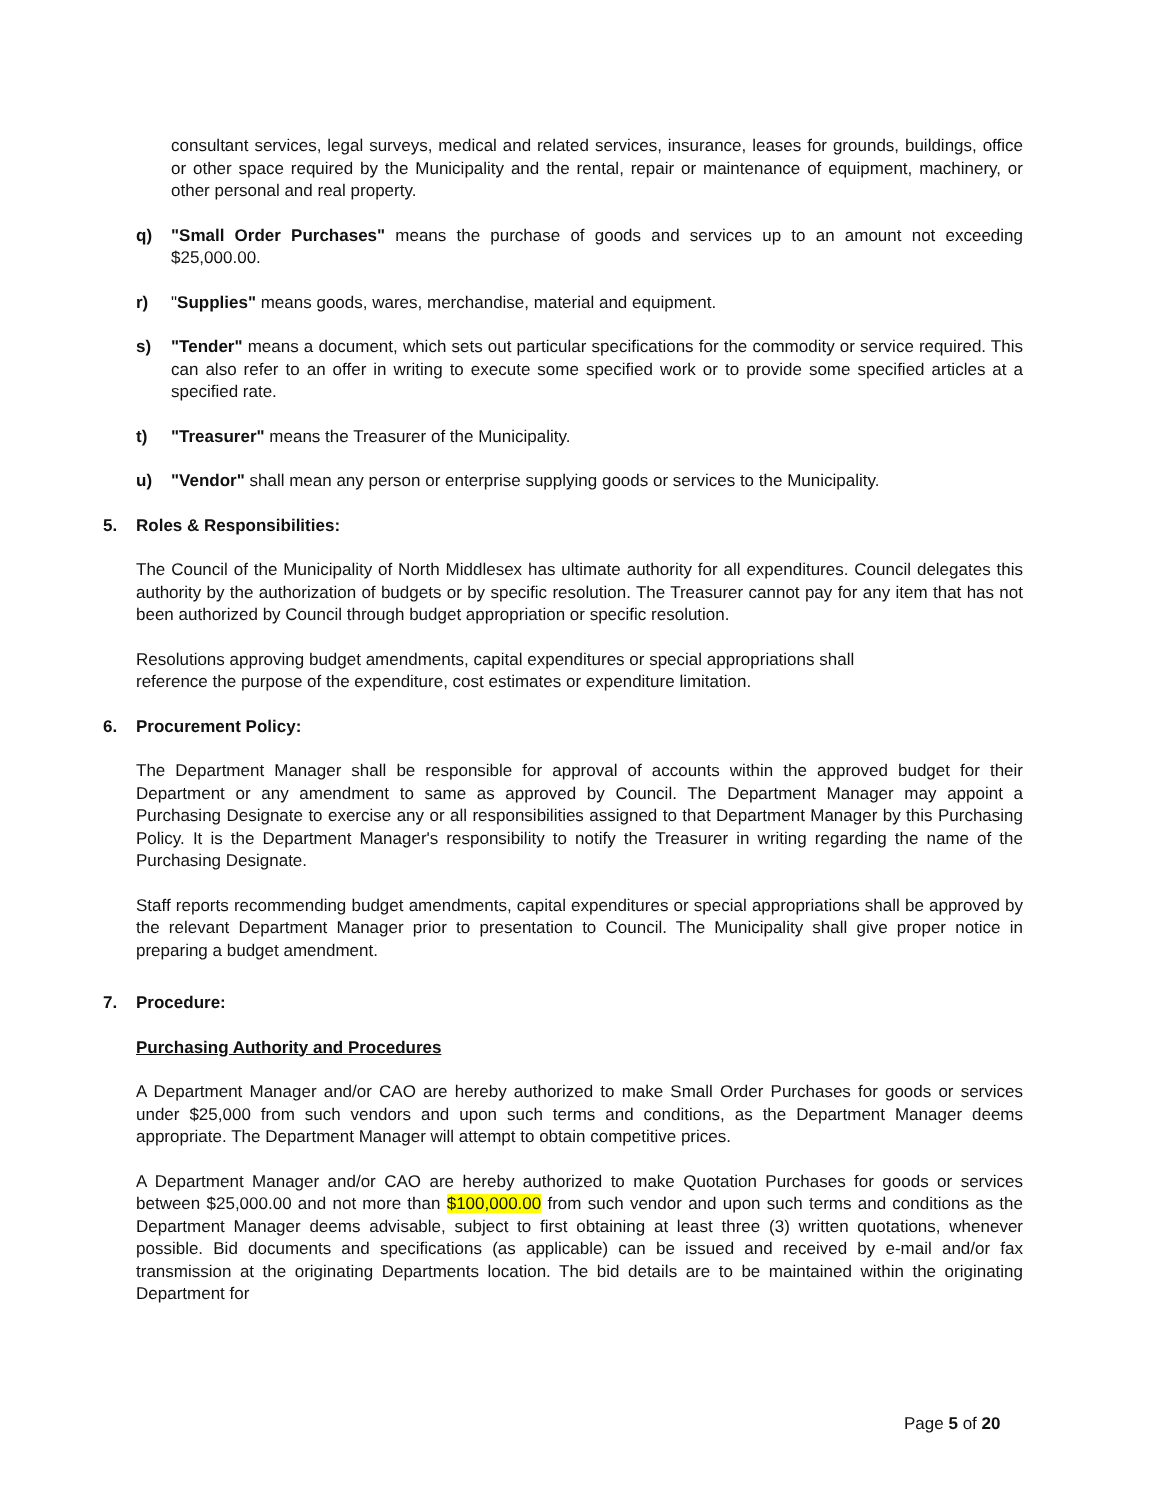consultant services, legal surveys, medical and related services, insurance, leases for grounds, buildings, office or other space required by the Municipality and the rental, repair or maintenance of equipment, machinery, or other personal and real property.
q) "Small Order Purchases" means the purchase of goods and services up to an amount not exceeding $25,000.00.
r) "Supplies" means goods, wares, merchandise, material and equipment.
s) "Tender" means a document, which sets out particular specifications for the commodity or service required. This can also refer to an offer in writing to execute some specified work or to provide some specified articles at a specified rate.
t) "Treasurer" means the Treasurer of the Municipality.
u) "Vendor" shall mean any person or enterprise supplying goods or services to the Municipality.
5. Roles & Responsibilities:
The Council of the Municipality of North Middlesex has ultimate authority for all expenditures. Council delegates this authority by the authorization of budgets or by specific resolution. The Treasurer cannot pay for any item that has not been authorized by Council through budget appropriation or specific resolution.
Resolutions approving budget amendments, capital expenditures or special appropriations shall
reference the purpose of the expenditure, cost estimates or expenditure limitation.
6. Procurement Policy:
The Department Manager shall be responsible for approval of accounts within the approved budget for their Department or any amendment to same as approved by Council. The Department Manager may appoint a Purchasing Designate to exercise any or all responsibilities assigned to that Department Manager by this Purchasing Policy. It is the Department Manager's responsibility to notify the Treasurer in writing regarding the name of the Purchasing Designate.
Staff reports recommending budget amendments, capital expenditures or special appropriations shall be approved by the relevant Department Manager prior to presentation to Council. The Municipality shall give proper notice in preparing a budget amendment.
7. Procedure:
Purchasing Authority and Procedures
A Department Manager and/or CAO are hereby authorized to make Small Order Purchases for goods or services under $25,000 from such vendors and upon such terms and conditions, as the Department Manager deems appropriate. The Department Manager will attempt to obtain competitive prices.
A Department Manager and/or CAO are hereby authorized to make Quotation Purchases for goods or services between $25,000.00 and not more than $100,000.00 from such vendor and upon such terms and conditions as the Department Manager deems advisable, subject to first obtaining at least three (3) written quotations, whenever possible. Bid documents and specifications (as applicable) can be issued and received by e-mail and/or fax transmission at the originating Departments location. The bid details are to be maintained within the originating Department for
Page 5 of 20